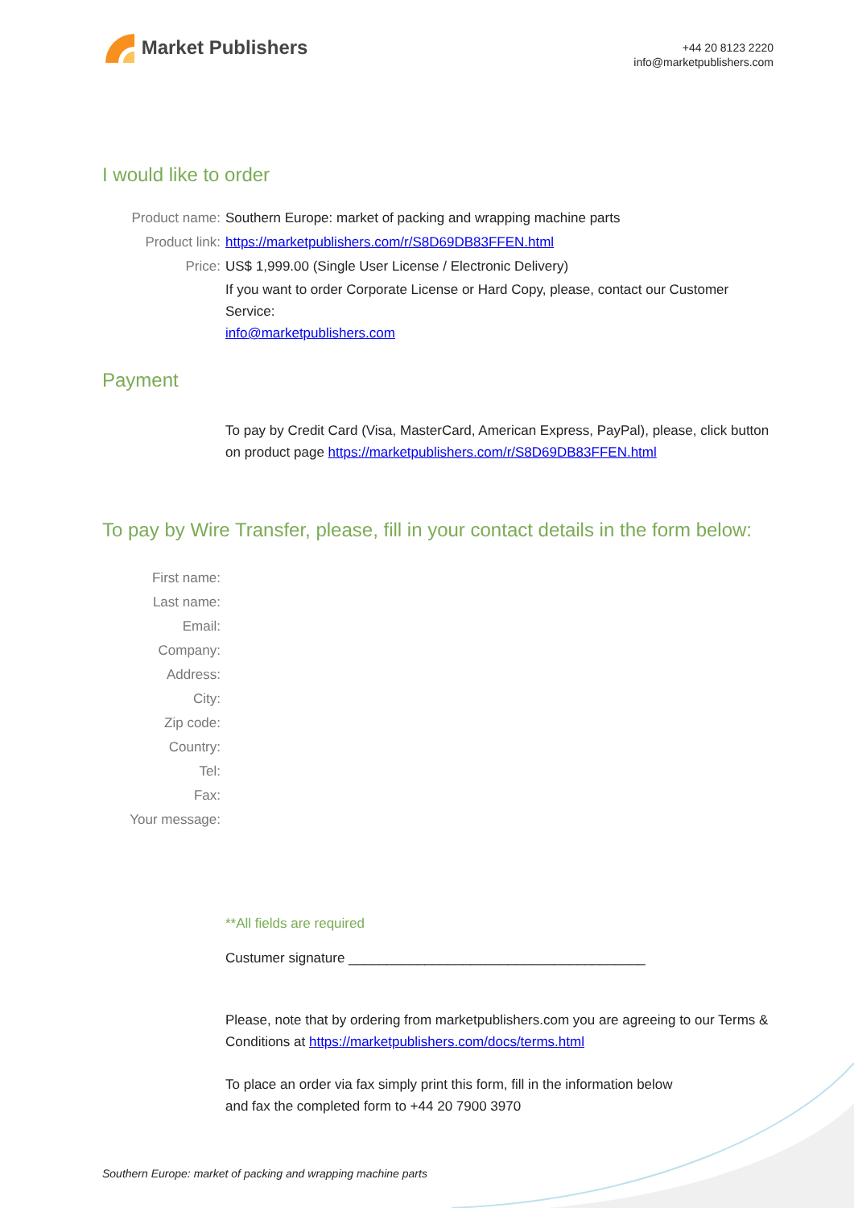Market Publishers
+44 20 8123 2220
info@marketpublishers.com
I would like to order
Product name: Southern Europe: market of packing and wrapping machine parts
Product link: https://marketpublishers.com/r/S8D69DB83FFEN.html
Price: US$ 1,999.00 (Single User License / Electronic Delivery)
If you want to order Corporate License or Hard Copy, please, contact our Customer Service:
info@marketpublishers.com
Payment
To pay by Credit Card (Visa, MasterCard, American Express, PayPal), please, click button on product page https://marketpublishers.com/r/S8D69DB83FFEN.html
To pay by Wire Transfer, please, fill in your contact details in the form below:
First name:
Last name:
Email:
Company:
Address:
City:
Zip code:
Country:
Tel:
Fax:
Your message:
**All fields are required
Custumer signature _______________________________________
Please, note that by ordering from marketpublishers.com you are agreeing to our Terms & Conditions at https://marketpublishers.com/docs/terms.html
To place an order via fax simply print this form, fill in the information below
and fax the completed form to +44 20 7900 3970
Southern Europe: market of packing and wrapping machine parts